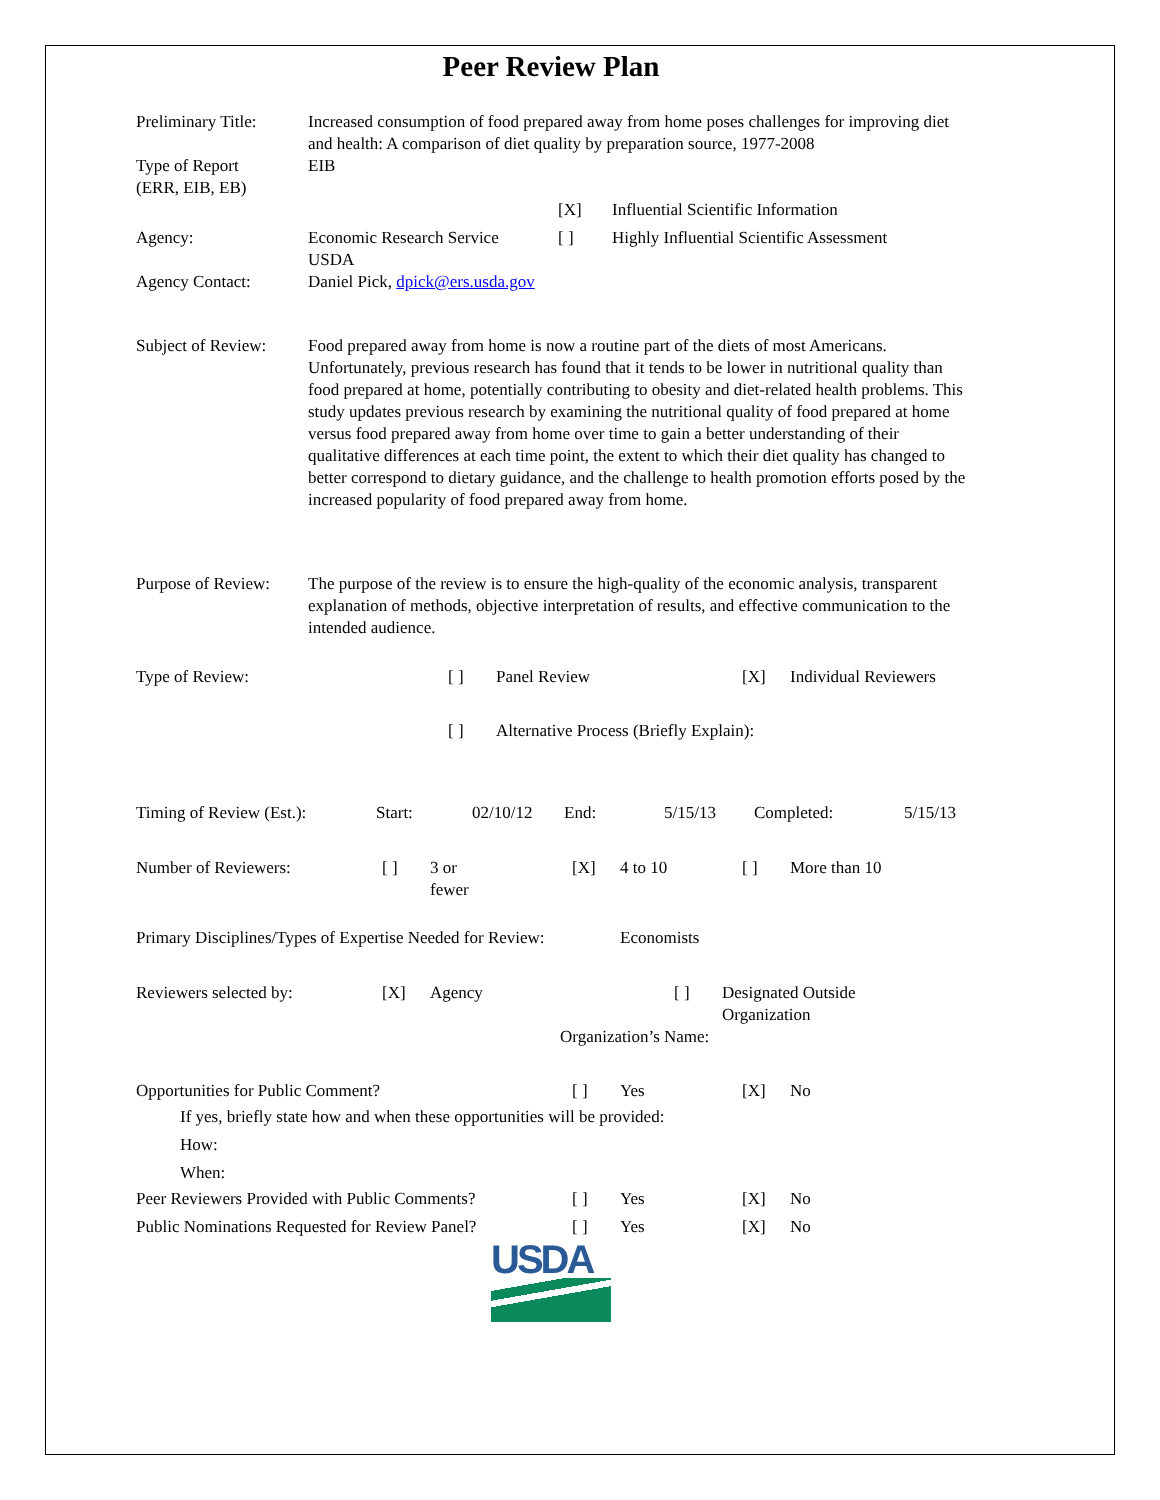Peer Review Plan
Preliminary Title:
Increased consumption of food prepared away from home poses challenges for improving diet and health: A comparison of diet quality by preparation source, 1977-2008
Type of Report
(ERR, EIB, EB)
EIB
[X] Influential Scientific Information
Agency: Economic Research Service
USDA
[ ] Highly Influential Scientific Assessment
Agency Contact: Daniel Pick, dpick@ers.usda.gov
Subject of Review:
Food prepared away from home is now a routine part of the diets of most Americans. Unfortunately, previous research has found that it tends to be lower in nutritional quality than food prepared at home, potentially contributing to obesity and diet-related health problems. This study updates previous research by examining the nutritional quality of food prepared at home versus food prepared away from home over time to gain a better understanding of their qualitative differences at each time point, the extent to which their diet quality has changed to better correspond to dietary guidance, and the challenge to health promotion efforts posed by the increased popularity of food prepared away from home.
Purpose of Review:
The purpose of the review is to ensure the high-quality of the economic analysis, transparent explanation of methods, objective interpretation of results, and effective communication to the intended audience.
Type of Review: [ ] Panel Review [X] Individual Reviewers
[ ] Alternative Process (Briefly Explain):
| Timing of Review (Est.): | Start: | 02/10/12 | End: | 5/15/13 | Completed: | 5/15/13 |
| Number of Reviewers: | [ ] | 3 or fewer | [X] | 4 to 10 | [ ] | More than 10 |
Primary Disciplines/Types of Expertise Needed for Review:
Economists
| Reviewers selected by: | [X] | Agency | [ ] | Designated Outside Organization |
Organization’s Name:
| Opportunities for Public Comment? | [ ] | Yes | [X] | No |
| If yes, briefly state how and when these opportunities will be provided: | | | | |
| How: | | | | |
| When: | | | | |
| Peer Reviewers Provided with Public Comments? | [ ] | Yes | [X] | No |
| Public Nominations Requested for Review Panel? | [ ] | Yes | [X] | No |
USDA